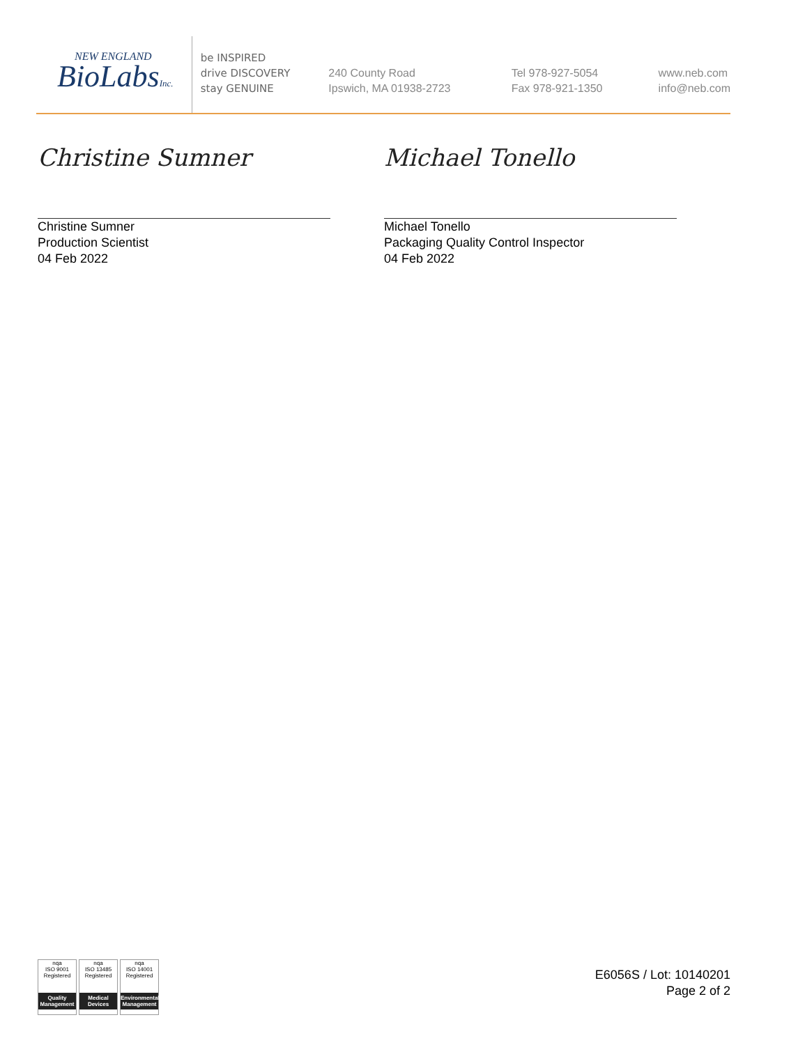NEW ENGLAND
BioLabsInc.
be INSPIRED
drive DISCOVERY
stay GENUINE
240 County Road
Ipswich, MA 01938-2723
Tel 978-927-5054
Fax 978-921-1350
www.neb.com
info@neb.com
Christine Sumner
Christine Sumner
Production Scientist
04 Feb 2022
Michael Tonello
Michael Tonello
Packaging Quality Control Inspector
04 Feb 2022
nqa
ISO 9001
Registered
Quality Management
nqa
ISO 13485
Registered
Medical Devices
nqa
ISO 14001
Registered
Environmental Management
E6056S / Lot: 10140201
Page 2 of 2